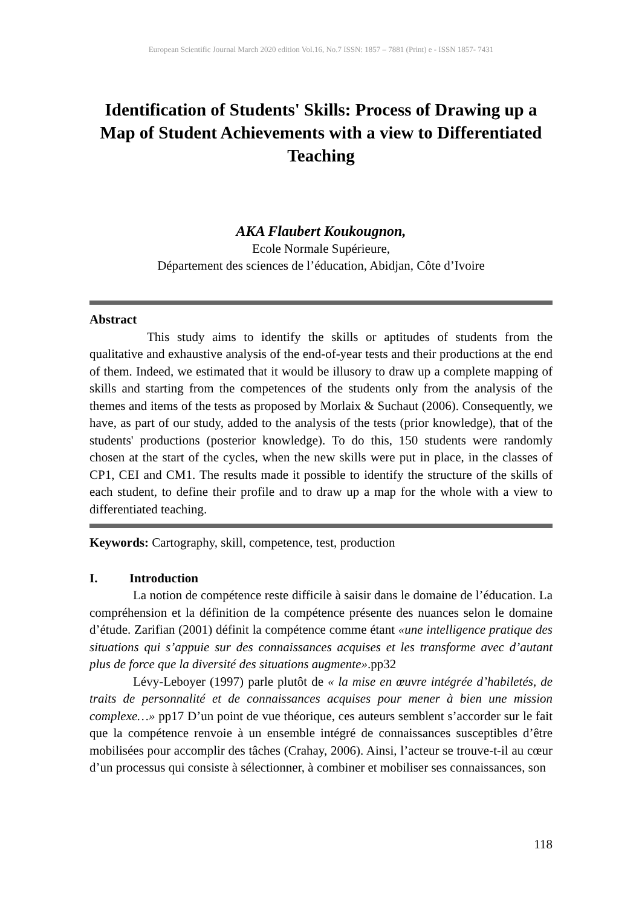European Scientific Journal March 2020 edition Vol.16, No.7 ISSN: 1857 – 7881 (Print) e - ISSN 1857- 7431
Identification of Students' Skills: Process of Drawing up a Map of Student Achievements with a view to Differentiated Teaching
AKA Flaubert Koukougnon,
Ecole Normale Supérieure,
Département des sciences de l’éducation, Abidjan, Côte d’Ivoire
Abstract
This study aims to identify the skills or aptitudes of students from the qualitative and exhaustive analysis of the end-of-year tests and their productions at the end of them. Indeed, we estimated that it would be illusory to draw up a complete mapping of skills and starting from the competences of the students only from the analysis of the themes and items of the tests as proposed by Morlaix & Suchaut (2006). Consequently, we have, as part of our study, added to the analysis of the tests (prior knowledge), that of the students' productions (posterior knowledge). To do this, 150 students were randomly chosen at the start of the cycles, when the new skills were put in place, in the classes of CP1, CEI and CM1. The results made it possible to identify the structure of the skills of each student, to define their profile and to draw up a map for the whole with a view to differentiated teaching.
Keywords: Cartography, skill, competence, test, production
I. Introduction
La notion de compétence reste difficile à saisir dans le domaine de l’éducation. La compréhension et la définition de la compétence présente des nuances selon le domaine d’étude. Zarifian (2001) définit la compétence comme étant «une intelligence pratique des situations qui s’appuie sur des connaissances acquises et les transforme avec d’autant plus de force que la diversité des situations augmente».pp32
Lévy-Leboyer (1997) parle plutôt de « la mise en œuvre intégrée d’habiletés, de traits de personnalité et de connaissances acquises pour mener à bien une mission complexe…» pp17 D’un point de vue théorique, ces auteurs semblent s’accorder sur le fait que la compétence renvoie à un ensemble intégré de connaissances susceptibles d’être mobilisées pour accomplir des tâches (Crahay, 2006). Ainsi, l’acteur se trouve-t-il au cœur d’un processus qui consiste à sélectionner, à combiner et mobiliser ses connaissances, son
118